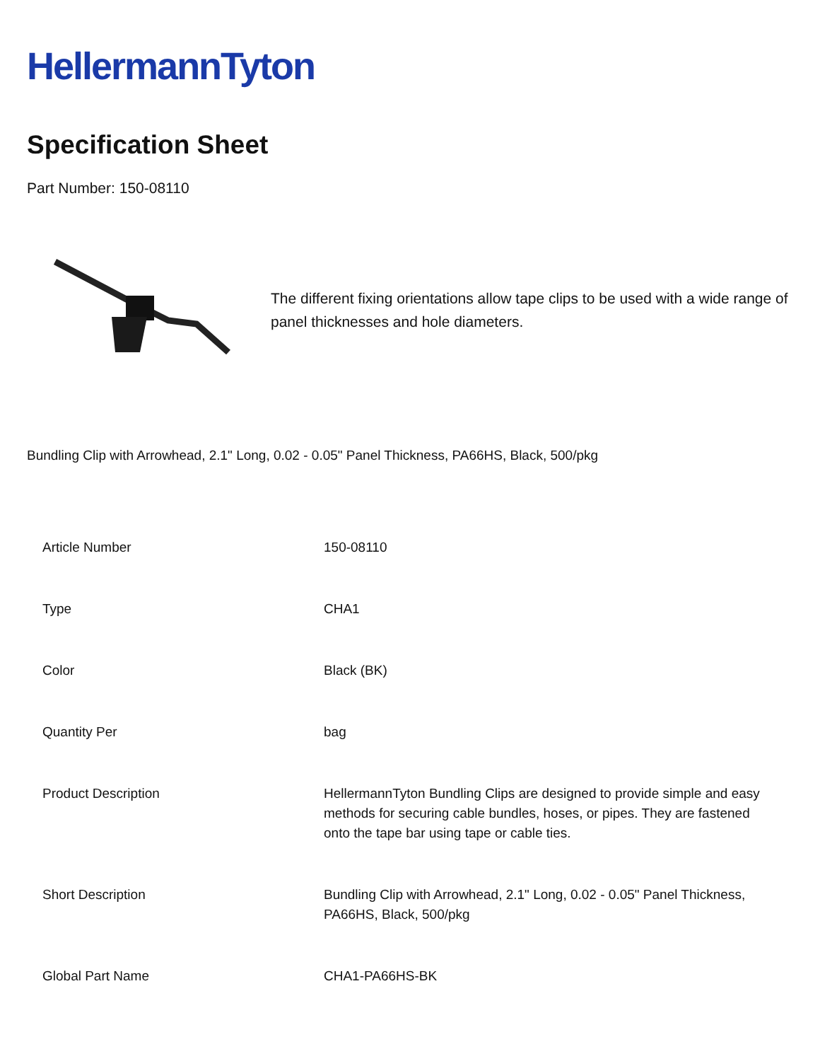HellermannTyton
Specification Sheet
Part Number: 150-08110
The different fixing orientations allow tape clips to be used with a wide range of panel thicknesses and hole diameters.
Bundling Clip with Arrowhead, 2.1" Long, 0.02 - 0.05" Panel Thickness, PA66HS, Black, 500/pkg
| Article Number | 150-08110 |
| Type | CHA1 |
| Color | Black (BK) |
| Quantity Per | bag |
| Product Description | HellermannTyton Bundling Clips are designed to provide simple and easy methods for securing cable bundles, hoses, or pipes. They are fastened onto the tape bar using tape or cable ties. |
| Short Description | Bundling Clip with Arrowhead, 2.1" Long, 0.02 - 0.05" Panel Thickness, PA66HS, Black, 500/pkg |
| Global Part Name | CHA1-PA66HS-BK |